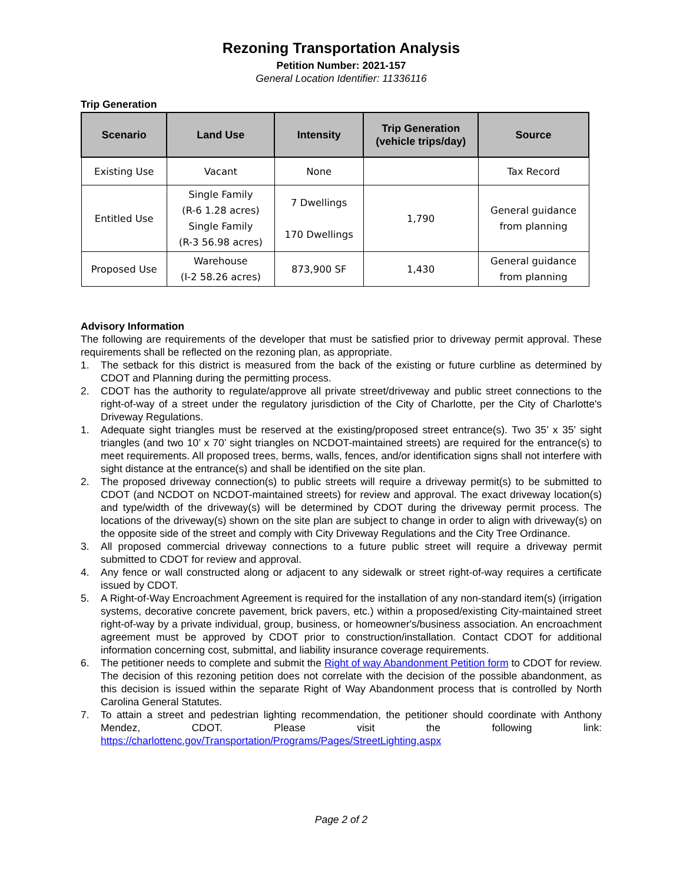Rezoning Transportation Analysis
Petition Number: 2021-157
General Location Identifier: 11336116
Trip Generation
| Scenario | Land Use | Intensity | Trip Generation (vehicle trips/day) | Source |
| --- | --- | --- | --- | --- |
| Existing Use | Vacant | None | | Tax Record |
| Entitled Use | Single Family (R-6 1.28 acres) Single Family (R-3 56.98 acres) | 7 Dwellings 170 Dwellings | 1,790 | General guidance from planning |
| Proposed Use | Warehouse (I-2 58.26 acres) | 873,900 SF | 1,430 | General guidance from planning |
Advisory Information
The following are requirements of the developer that must be satisfied prior to driveway permit approval. These requirements shall be reflected on the rezoning plan, as appropriate.
1. The setback for this district is measured from the back of the existing or future curbline as determined by CDOT and Planning during the permitting process.
2. CDOT has the authority to regulate/approve all private street/driveway and public street connections to the right-of-way of a street under the regulatory jurisdiction of the City of Charlotte, per the City of Charlotte's Driveway Regulations.
1. Adequate sight triangles must be reserved at the existing/proposed street entrance(s). Two 35’ x 35’ sight triangles (and two 10’ x 70’ sight triangles on NCDOT-maintained streets) are required for the entrance(s) to meet requirements. All proposed trees, berms, walls, fences, and/or identification signs shall not interfere with sight distance at the entrance(s) and shall be identified on the site plan.
2. The proposed driveway connection(s) to public streets will require a driveway permit(s) to be submitted to CDOT (and NCDOT on NCDOT-maintained streets) for review and approval. The exact driveway location(s) and type/width of the driveway(s) will be determined by CDOT during the driveway permit process. The locations of the driveway(s) shown on the site plan are subject to change in order to align with driveway(s) on the opposite side of the street and comply with City Driveway Regulations and the City Tree Ordinance.
3. All proposed commercial driveway connections to a future public street will require a driveway permit submitted to CDOT for review and approval.
4. Any fence or wall constructed along or adjacent to any sidewalk or street right-of-way requires a certificate issued by CDOT.
5. A Right-of-Way Encroachment Agreement is required for the installation of any non-standard item(s) (irrigation systems, decorative concrete pavement, brick pavers, etc.) within a proposed/existing City-maintained street right-of-way by a private individual, group, business, or homeowner's/business association. An encroachment agreement must be approved by CDOT prior to construction/installation. Contact CDOT for additional information concerning cost, submittal, and liability insurance coverage requirements.
6. The petitioner needs to complete and submit the Right of way Abandonment Petition form to CDOT for review. The decision of this rezoning petition does not correlate with the decision of the possible abandonment, as this decision is issued within the separate Right of Way Abandonment process that is controlled by North Carolina General Statutes.
7. To attain a street and pedestrian lighting recommendation, the petitioner should coordinate with Anthony Mendez, CDOT. Please visit the following link: https://charlottenc.gov/Transportation/Programs/Pages/StreetLighting.aspx
Page 2 of 2